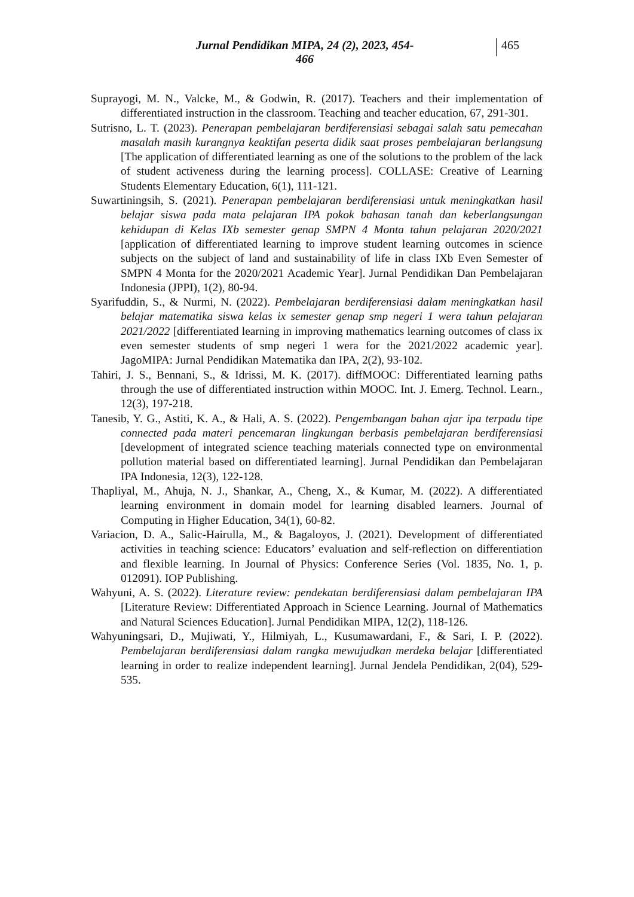Jurnal Pendidikan MIPA, 24 (2), 2023, 454-466 465
Suprayogi, M. N., Valcke, M., & Godwin, R. (2017). Teachers and their implementation of differentiated instruction in the classroom. Teaching and teacher education, 67, 291-301.
Sutrisno, L. T. (2023). Penerapan pembelajaran berdiferensiasi sebagai salah satu pemecahan masalah masih kurangnya keaktifan peserta didik saat proses pembelajaran berlangsung [The application of differentiated learning as one of the solutions to the problem of the lack of student activeness during the learning process]. COLLASE: Creative of Learning Students Elementary Education, 6(1), 111-121.
Suwartiningsih, S. (2021). Penerapan pembelajaran berdiferensiasi untuk meningkatkan hasil belajar siswa pada mata pelajaran IPA pokok bahasan tanah dan keberlangsungan kehidupan di Kelas IXb semester genap SMPN 4 Monta tahun pelajaran 2020/2021 [application of differentiated learning to improve student learning outcomes in science subjects on the subject of land and sustainability of life in class IXb Even Semester of SMPN 4 Monta for the 2020/2021 Academic Year]. Jurnal Pendidikan Dan Pembelajaran Indonesia (JPPI), 1(2), 80-94.
Syarifuddin, S., & Nurmi, N. (2022). Pembelajaran berdiferensiasi dalam meningkatkan hasil belajar matematika siswa kelas ix semester genap smp negeri 1 wera tahun pelajaran 2021/2022 [differentiated learning in improving mathematics learning outcomes of class ix even semester students of smp negeri 1 wera for the 2021/2022 academic year]. JagoMIPA: Jurnal Pendidikan Matematika dan IPA, 2(2), 93-102.
Tahiri, J. S., Bennani, S., & Idrissi, M. K. (2017). diffMOOC: Differentiated learning paths through the use of differentiated instruction within MOOC. Int. J. Emerg. Technol. Learn., 12(3), 197-218.
Tanesib, Y. G., Astiti, K. A., & Hali, A. S. (2022). Pengembangan bahan ajar ipa terpadu tipe connected pada materi pencemaran lingkungan berbasis pembelajaran berdiferensiasi [development of integrated science teaching materials connected type on environmental pollution material based on differentiated learning]. Jurnal Pendidikan dan Pembelajaran IPA Indonesia, 12(3), 122-128.
Thapliyal, M., Ahuja, N. J., Shankar, A., Cheng, X., & Kumar, M. (2022). A differentiated learning environment in domain model for learning disabled learners. Journal of Computing in Higher Education, 34(1), 60-82.
Variacion, D. A., Salic-Hairulla, M., & Bagaloyos, J. (2021). Development of differentiated activities in teaching science: Educators’ evaluation and self-reflection on differentiation and flexible learning. In Journal of Physics: Conference Series (Vol. 1835, No. 1, p. 012091). IOP Publishing.
Wahyuni, A. S. (2022). Literature review: pendekatan berdiferensiasi dalam pembelajaran IPA [Literature Review: Differentiated Approach in Science Learning. Journal of Mathematics and Natural Sciences Education]. Jurnal Pendidikan MIPA, 12(2), 118-126.
Wahyuningsari, D., Mujiwati, Y., Hilmiyah, L., Kusumawardani, F., & Sari, I. P. (2022). Pembelajaran berdiferensiasi dalam rangka mewujudkan merdeka belajar [differentiated learning in order to realize independent learning]. Jurnal Jendela Pendidikan, 2(04), 529-535.